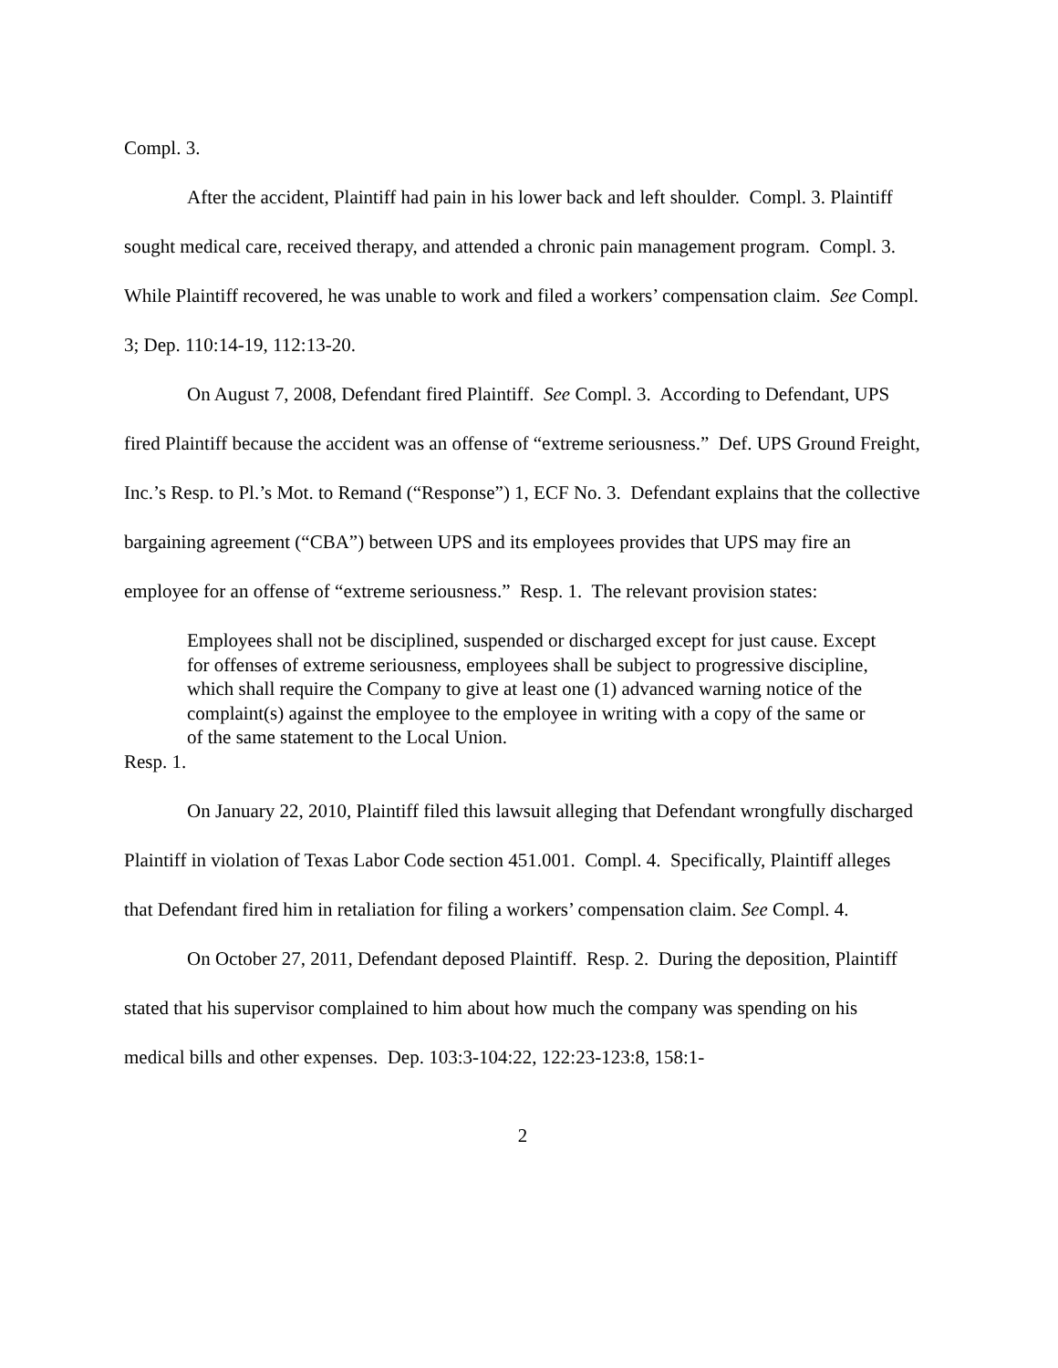Compl. 3.
After the accident, Plaintiff had pain in his lower back and left shoulder. Compl. 3. Plaintiff sought medical care, received therapy, and attended a chronic pain management program. Compl. 3. While Plaintiff recovered, he was unable to work and filed a workers’ compensation claim. See Compl. 3; Dep. 110:14-19, 112:13-20.
On August 7, 2008, Defendant fired Plaintiff. See Compl. 3. According to Defendant, UPS fired Plaintiff because the accident was an offense of “extreme seriousness.” Def. UPS Ground Freight, Inc.’s Resp. to Pl.’s Mot. to Remand (“Response”) 1, ECF No. 3. Defendant explains that the collective bargaining agreement (“CBA”) between UPS and its employees provides that UPS may fire an employee for an offense of “extreme seriousness.” Resp. 1. The relevant provision states:
Employees shall not be disciplined, suspended or discharged except for just cause. Except for offenses of extreme seriousness, employees shall be subject to progressive discipline, which shall require the Company to give at least one (1) advanced warning notice of the complaint(s) against the employee to the employee in writing with a copy of the same or of the same statement to the Local Union.
Resp. 1.
On January 22, 2010, Plaintiff filed this lawsuit alleging that Defendant wrongfully discharged Plaintiff in violation of Texas Labor Code section 451.001. Compl. 4. Specifically, Plaintiff alleges that Defendant fired him in retaliation for filing a workers’ compensation claim. See Compl. 4.
On October 27, 2011, Defendant deposed Plaintiff. Resp. 2. During the deposition, Plaintiff stated that his supervisor complained to him about how much the company was spending on his medical bills and other expenses. Dep. 103:3-104:22, 122:23-123:8, 158:1-
2